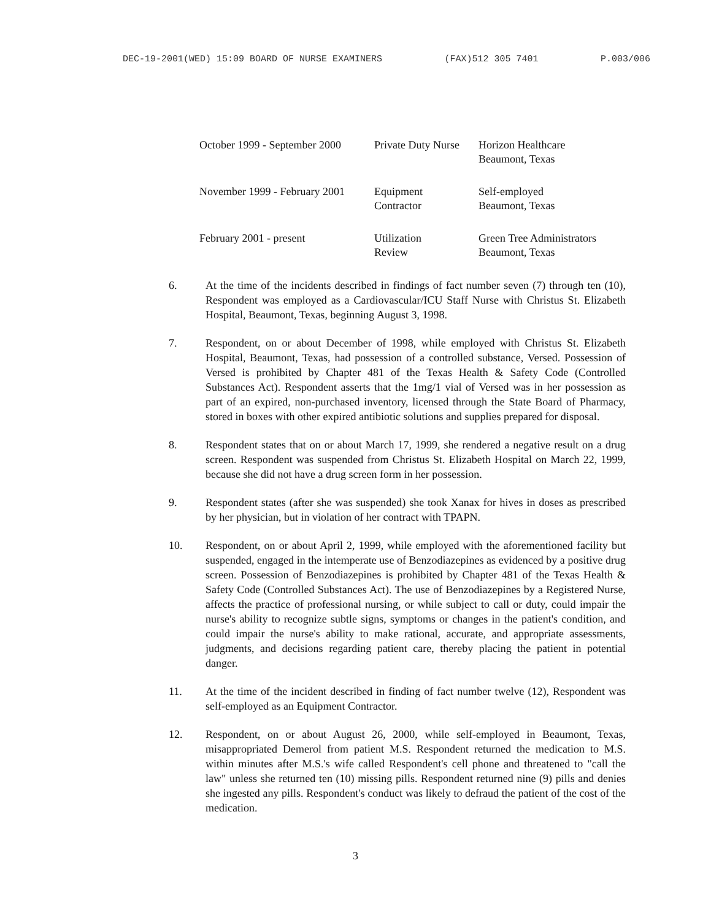DEC-19-2001(WED) 15:09 BOARD OF NURSE EXAMINERS (FAX)512 305 7401 P.003/006
| October 1999 - September 2000 | Private Duty Nurse | Horizon Healthcare Beaumont, Texas |
| November 1999 - February 2001 | Equipment Contractor | Self-employed Beaumont, Texas |
| February 2001 - present | Utilization Review | Green Tree Administrators Beaumont, Texas |
6. At the time of the incidents described in findings of fact number seven (7) through ten (10), Respondent was employed as a Cardiovascular/ICU Staff Nurse with Christus St. Elizabeth Hospital, Beaumont, Texas, beginning August 3, 1998.
7. Respondent, on or about December of 1998, while employed with Christus St. Elizabeth Hospital, Beaumont, Texas, had possession of a controlled substance, Versed. Possession of Versed is prohibited by Chapter 481 of the Texas Health & Safety Code (Controlled Substances Act). Respondent asserts that the 1mg/1 vial of Versed was in her possession as part of an expired, non-purchased inventory, licensed through the State Board of Pharmacy, stored in boxes with other expired antibiotic solutions and supplies prepared for disposal.
8. Respondent states that on or about March 17, 1999, she rendered a negative result on a drug screen. Respondent was suspended from Christus St. Elizabeth Hospital on March 22, 1999, because she did not have a drug screen form in her possession.
9. Respondent states (after she was suspended) she took Xanax for hives in doses as prescribed by her physician, but in violation of her contract with TPAPN.
10. Respondent, on or about April 2, 1999, while employed with the aforementioned facility but suspended, engaged in the intemperate use of Benzodiazepines as evidenced by a positive drug screen. Possession of Benzodiazepines is prohibited by Chapter 481 of the Texas Health & Safety Code (Controlled Substances Act). The use of Benzodiazepines by a Registered Nurse, affects the practice of professional nursing, or while subject to call or duty, could impair the nurse's ability to recognize subtle signs, symptoms or changes in the patient's condition, and could impair the nurse's ability to make rational, accurate, and appropriate assessments, judgments, and decisions regarding patient care, thereby placing the patient in potential danger.
11. At the time of the incident described in finding of fact number twelve (12), Respondent was self-employed as an Equipment Contractor.
12. Respondent, on or about August 26, 2000, while self-employed in Beaumont, Texas, misappropriated Demerol from patient M.S. Respondent returned the medication to M.S. within minutes after M.S.'s wife called Respondent's cell phone and threatened to "call the law" unless she returned ten (10) missing pills. Respondent returned nine (9) pills and denies she ingested any pills. Respondent's conduct was likely to defraud the patient of the cost of the medication.
3